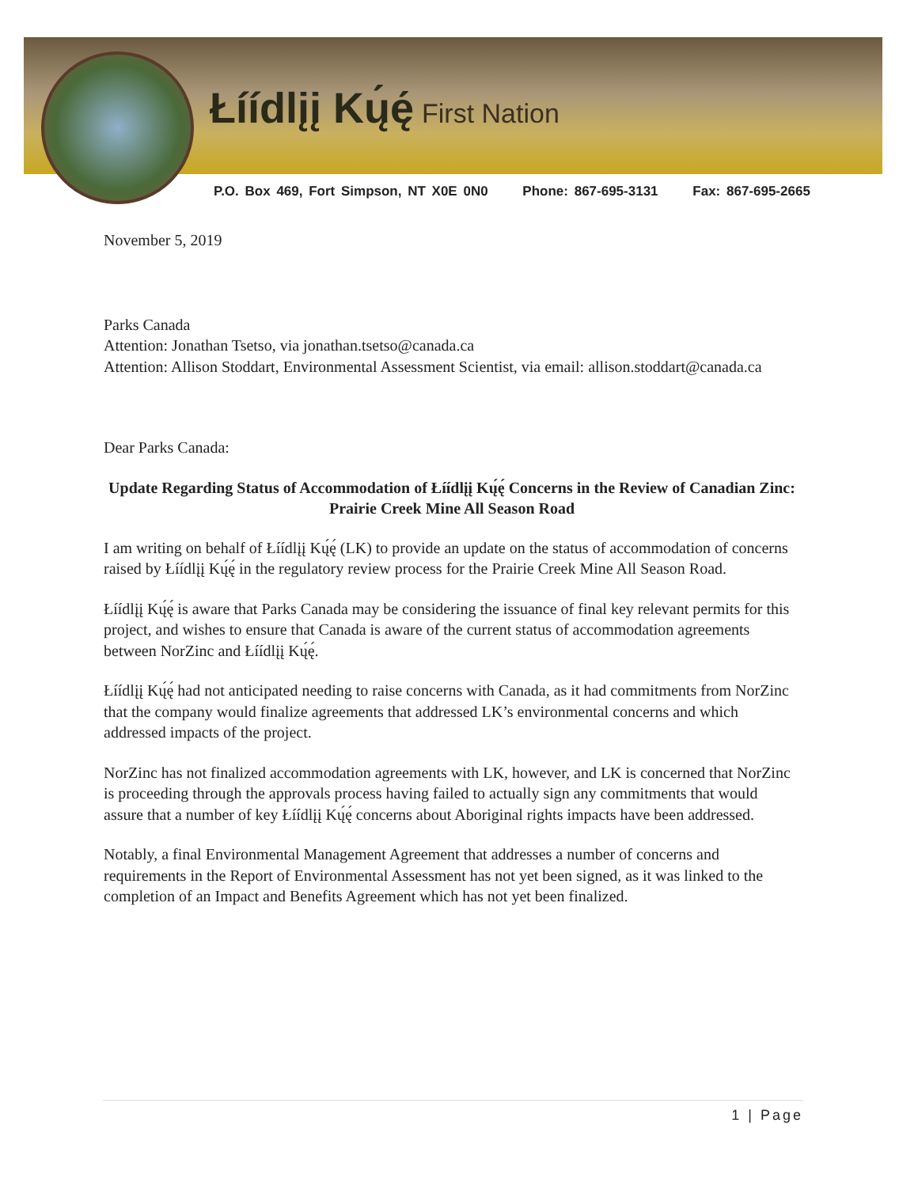Łíídlįį Kų́ę́ First Nation
P.O. Box 469, Fort Simpson, NT X0E 0N0 Phone: 867-695-3131 Fax: 867-695-2665
November 5, 2019
Parks Canada
Attention: Jonathan Tsetso, via jonathan.tsetso@canada.ca
Attention: Allison Stoddart, Environmental Assessment Scientist, via email: allison.stoddart@canada.ca
Dear Parks Canada:
Update Regarding Status of Accommodation of Łíídlįį Kų́ę́ Concerns in the Review of Canadian Zinc: Prairie Creek Mine All Season Road
I am writing on behalf of Łíídlįį Kų́ę́ (LK) to provide an update on the status of accommodation of concerns raised by Łíídlįį Kų́ę́ in the regulatory review process for the Prairie Creek Mine All Season Road.
Łíídlįį Kų́ę́ is aware that Parks Canada may be considering the issuance of final key relevant permits for this project, and wishes to ensure that Canada is aware of the current status of accommodation agreements between NorZinc and Łíídlįį Kų́ę́.
Łíídlįį Kų́ę́ had not anticipated needing to raise concerns with Canada, as it had commitments from NorZinc that the company would finalize agreements that addressed LK’s environmental concerns and which addressed impacts of the project.
NorZinc has not finalized accommodation agreements with LK, however, and LK is concerned that NorZinc is proceeding through the approvals process having failed to actually sign any commitments that would assure that a number of key Łíídlįį Kų́ę́ concerns about Aboriginal rights impacts have been addressed.
Notably, a final Environmental Management Agreement that addresses a number of concerns and requirements in the Report of Environmental Assessment has not yet been signed, as it was linked to the completion of an Impact and Benefits Agreement which has not yet been finalized.
1 | Page